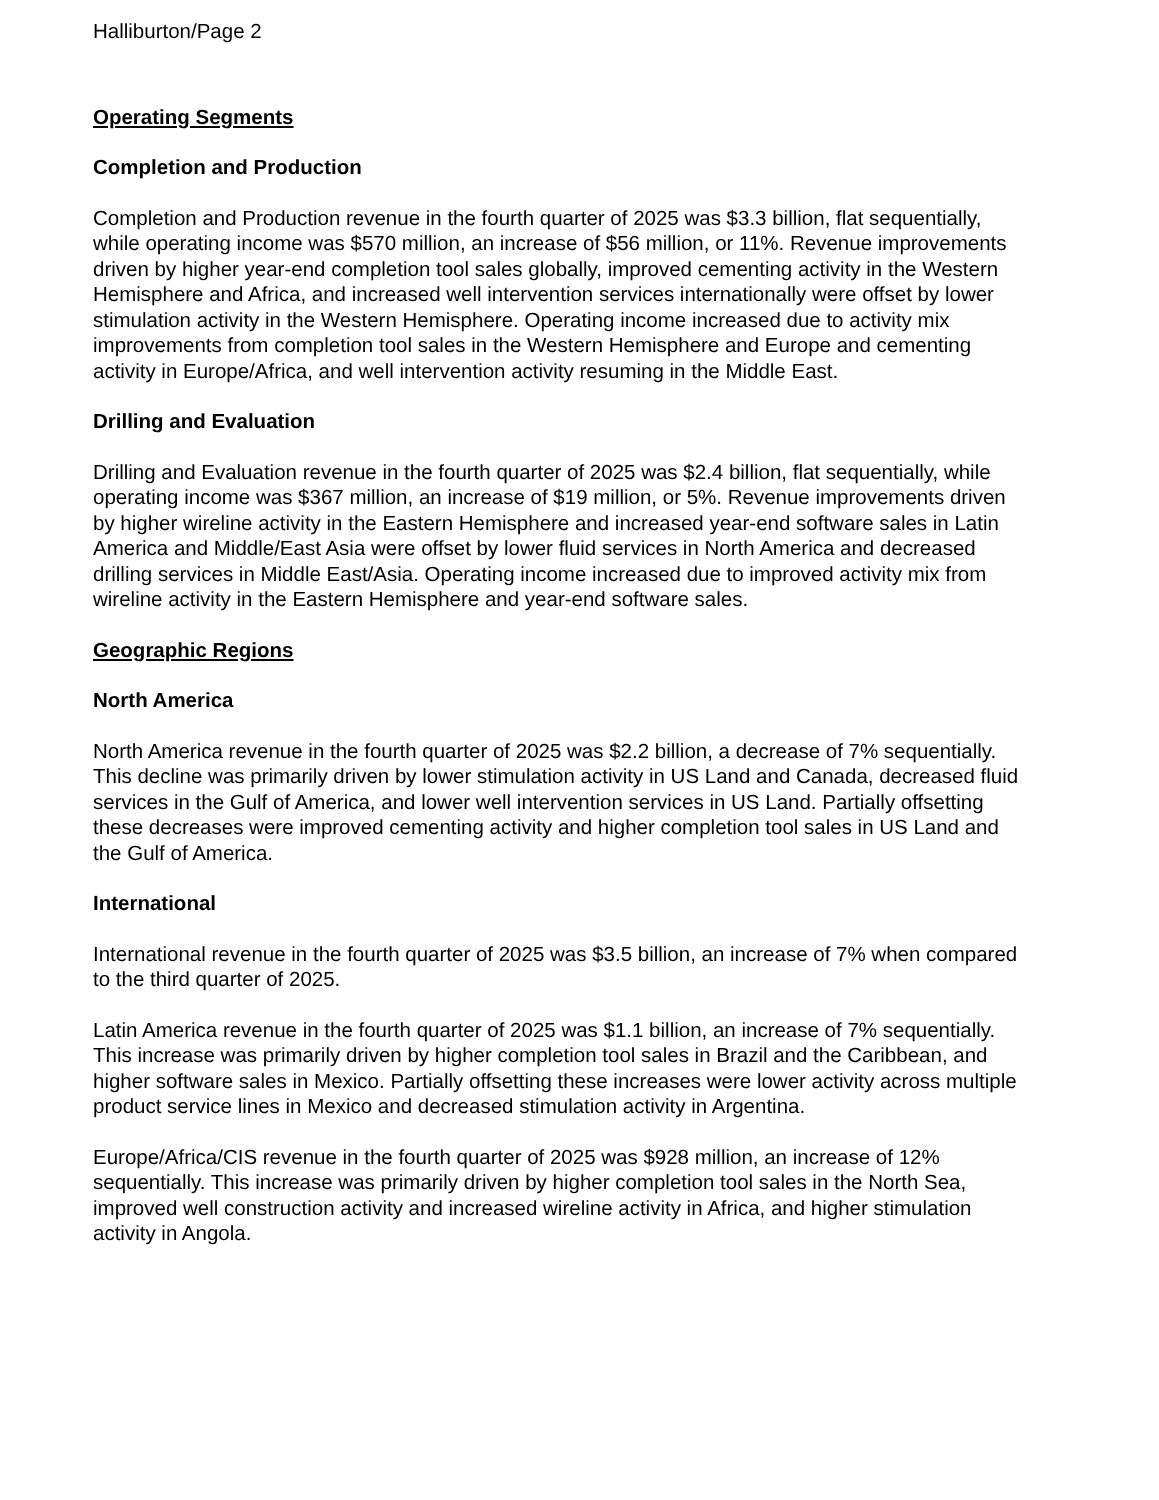Halliburton/Page 2
Operating Segments
Completion and Production
Completion and Production revenue in the fourth quarter of 2025 was $3.3 billion, flat sequentially, while operating income was $570 million, an increase of $56 million, or 11%. Revenue improvements driven by higher year-end completion tool sales globally, improved cementing activity in the Western Hemisphere and Africa, and increased well intervention services internationally were offset by lower stimulation activity in the Western Hemisphere. Operating income increased due to activity mix improvements from completion tool sales in the Western Hemisphere and Europe and cementing activity in Europe/Africa, and well intervention activity resuming in the Middle East.
Drilling and Evaluation
Drilling and Evaluation revenue in the fourth quarter of 2025 was $2.4 billion, flat sequentially, while operating income was $367 million, an increase of $19 million, or 5%. Revenue improvements driven by higher wireline activity in the Eastern Hemisphere and increased year-end software sales in Latin America and Middle/East Asia were offset by lower fluid services in North America and decreased drilling services in Middle East/Asia. Operating income increased due to improved activity mix from wireline activity in the Eastern Hemisphere and year-end software sales.
Geographic Regions
North America
North America revenue in the fourth quarter of 2025 was $2.2 billion, a decrease of 7% sequentially. This decline was primarily driven by lower stimulation activity in US Land and Canada, decreased fluid services in the Gulf of America, and lower well intervention services in US Land. Partially offsetting these decreases were improved cementing activity and higher completion tool sales in US Land and the Gulf of America.
International
International revenue in the fourth quarter of 2025 was $3.5 billion, an increase of 7% when compared to the third quarter of 2025.
Latin America revenue in the fourth quarter of 2025 was $1.1 billion, an increase of 7% sequentially. This increase was primarily driven by higher completion tool sales in Brazil and the Caribbean, and higher software sales in Mexico. Partially offsetting these increases were lower activity across multiple product service lines in Mexico and decreased stimulation activity in Argentina.
Europe/Africa/CIS revenue in the fourth quarter of 2025 was $928 million, an increase of 12% sequentially. This increase was primarily driven by higher completion tool sales in the North Sea, improved well construction activity and increased wireline activity in Africa, and higher stimulation activity in Angola.